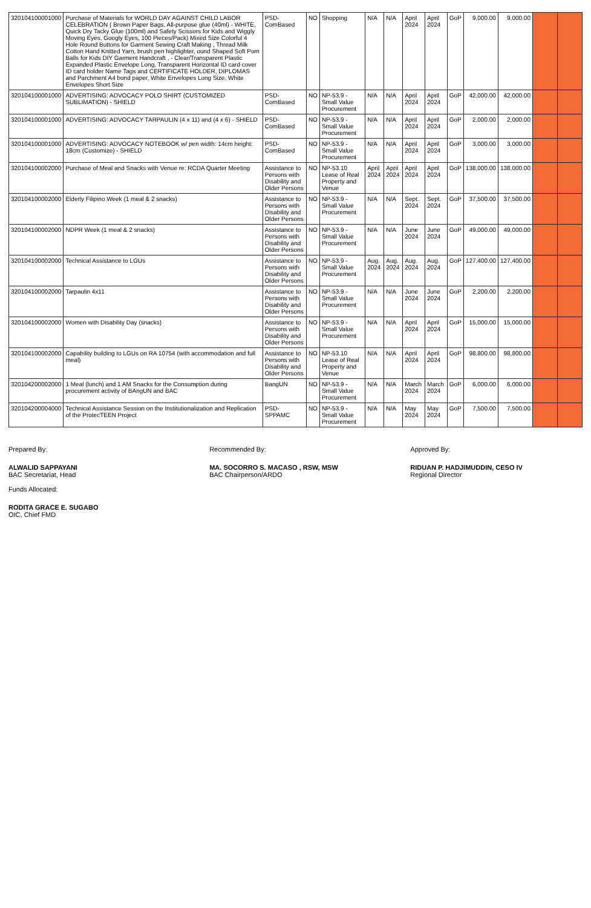| 320104100001000 | Purchase of Materials for WORLD DAY AGAINST CHILD LABOR CELEBRATION ( Brown Paper Bags, All-purpose glue (40ml) - WHITE, Quick Dry Tacky Glue (100ml) and Safety Scissors for Kids and Wiggly Moving Eyes, Googly Eyes, 100 Pieces/Pack) Mixed Size Colorful 4 Hole Round Buttons for Garment Sewing Craft Making , Thread Milk Cotton Hand Knitted Yarn, brush pen highlighter, ound Shaped Soft Pom Balls for Kids DIY Garment Handcraft , - Clear/Transparent Plastic Expanded Plastic Envelope Long, Transparent Horizontal ID card cover ID card holder Name Tags and CERTIFICATE HOLDER, DIPLOMAS and Parchment A4 bond paper, White Envelopes Long Size, White Envelopes Short Size | PSD-ComBased | NO | Shopping | N/A | N/A | April 2024 | April 2024 | GoP | 9,000.00 | 9,000.00 | | |
| 320104100001000 | ADVERTISING: ADVOCACY POLO SHIRT (CUSTOMIZED SUBLIMATION) - SHIELD | PSD-ComBased | NO | NP-53.9 - Small Value Procurement | N/A | N/A | April 2024 | April 2024 | GoP | 42,000.00 | 42,000.00 | | |
| 320104100001000 | ADVERTISING: ADVOCACY TARPAULIN (4 x 11) and (4 x 6) - SHIELD | PSD-ComBased | NO | NP-53.9 - Small Value Procurement | N/A | N/A | April 2024 | April 2024 | GoP | 2,000.00 | 2,000.00 | | |
| 320104100001000 | ADVERTISING: ADVOCACY NOTEBOOK w/ pen width: 14cm height: 18cm (Customize) - SHIELD | PSD-ComBased | NO | NP-53.9 - Small Value Procurement | N/A | N/A | April 2024 | April 2024 | GoP | 3,000.00 | 3,000.00 | | |
| 320104100002000 | Purchase of Meal and Snacks with Venue re: RCDA Quarter Meeting | Assistance to Persons with Disability and Older Persons | NO | NP-53.10 Lease of Real Property and Venue | April 2024 | April 2024 | April 2024 | April 2024 | GoP | 138,000.00 | 138,000.00 | | |
| 320104100002000 | Elderly Filipino Week (1 meal & 2 snacks) | Assistance to Persons with Disability and Older Persons | NO | NP-53.9 - Small Value Procurement | N/A | N/A | Sept. 2024 | Sept. 2024 | GoP | 37,500.00 | 37,500.00 | | |
| 320104100002000 | NDPR Week (1 meal & 2 snacks) | Assistance to Persons with Disability and Older Persons | NO | NP-53.9 - Small Value Procurement | N/A | N/A | June 2024 | June 2024 | GoP | 49,000.00 | 49,000.00 | | |
| 320104100002000 | Technical Assistance to LGUs | Assistance to Persons with Disability and Older Persons | NO | NP-53.9 - Small Value Procurement | Aug. 2024 | Aug. 2024 | Aug. 2024 | Aug. 2024 | GoP | 127,400.00 | 127,400.00 | | |
| 320104100002000 | Tarpaulin 4x11 | Assistance to Persons with Disability and Older Persons | NO | NP-53.9 - Small Value Procurement | N/A | N/A | June 2024 | June 2024 | GoP | 2,200.00 | 2,200.00 | | |
| 320104100002000 | Women with Disability Day (snacks) | Assistance to Persons with Disability and Older Persons | NO | NP-53.9 - Small Value Procurement | N/A | N/A | April 2024 | April 2024 | GoP | 15,000.00 | 15,000.00 | | |
| 320104100002000 | Capability building to LGUs on RA 10754 (with accommodation and full meal) | Assistance to Persons with Disability and Older Persons | NO | NP-53.10 Lease of Real Property and Venue | N/A | N/A | April 2024 | April 2024 | GoP | 98,800.00 | 98,800.00 | | |
| 320104200002000 | 1 Meal (lunch) and 1 AM Snacks for the Consumption during procurement activity of BAngUN and BAC | BangUN | NO | NP-53.9 - Small Value Procurement | N/A | N/A | March 2024 | March 2024 | GoP | 6,000.00 | 6,000.00 | | |
| 320104200004000 | Technical Assistance Session on the Institutionalization and Replication of the ProtecTEEN Project | PSD-SPPAMC | NO | NP-53.9 - Small Value Procurement | N/A | N/A | May 2024 | May 2024 | GoP | 7,500.00 | 7,500.00 | | |
Prepared By:
ALWALID SAPPAYANI
BAC Secretariat, Head
Funds Allocated:
RODITA GRACE E. SUGABO
OIC, Chief FMD
Recommended By:
MA. SOCORRO S. MACASO , RSW, MSW
BAC Chairperson/ARDO
Approved By:
RIDUAN P. HADJIMUDDIN, CESO IV
Regional Director